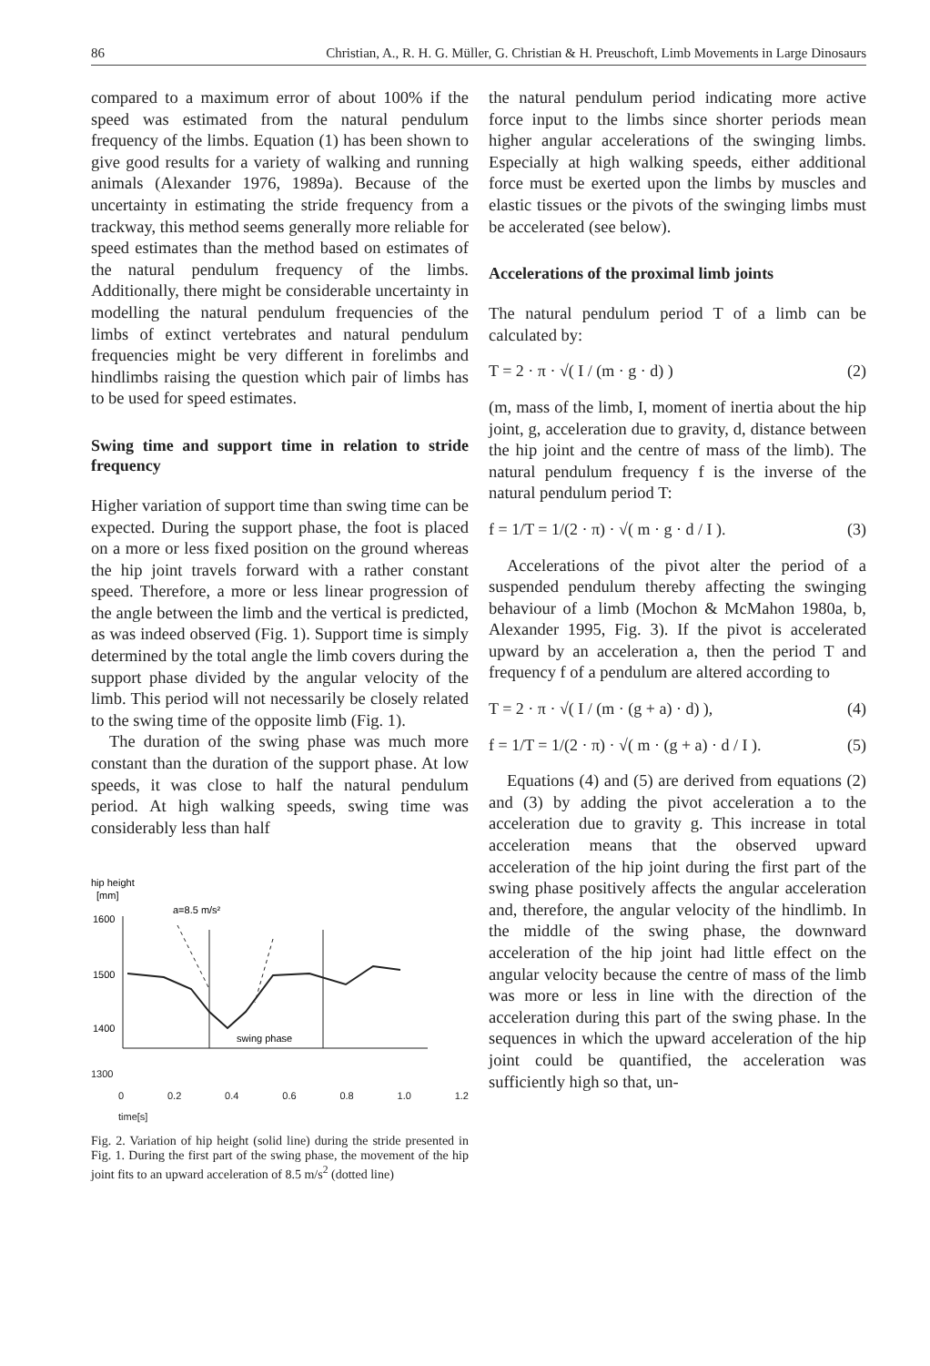86 Christian, A., R. H. G. Müller, G. Christian & H. Preuschoft, Limb Movements in Large Dinosaurs
compared to a maximum error of about 100% if the speed was estimated from the natural pendulum frequency of the limbs. Equation (1) has been shown to give good results for a variety of walking and running animals (Alexander 1976, 1989a). Because of the uncertainty in estimating the stride frequency from a trackway, this method seems generally more reliable for speed estimates than the method based on estimates of the natural pendulum frequency of the limbs. Additionally, there might be considerable uncertainty in modelling the natural pendulum frequencies of the limbs of extinct vertebrates and natural pendulum frequencies might be very different in forelimbs and hindlimbs raising the question which pair of limbs has to be used for speed estimates.
Swing time and support time in relation to stride frequency
Higher variation of support time than swing time can be expected. During the support phase, the foot is placed on a more or less fixed position on the ground whereas the hip joint travels forward with a rather constant speed. Therefore, a more or less linear progression of the angle between the limb and the vertical is predicted, as was indeed observed (Fig. 1). Support time is simply determined by the total angle the limb covers during the support phase divided by the angular velocity of the limb. This period will not necessarily be closely related to the swing time of the opposite limb (Fig. 1).
The duration of the swing phase was much more constant than the duration of the support phase. At low speeds, it was close to half the natural pendulum period. At high walking speeds, swing time was considerably less than half
hip height
[mm]
a=8.5 m/s²
1600
1500
1400
swing phase
1300
0 0.2 0.4 0.6 0.8 1.0 1.2 time[s]
Fig. 2. Variation of hip height (solid line) during the stride presented in Fig. 1. During the first part of the swing phase, the movement of the hip joint fits to an upward acceleration of 8.5 m/s<sup>2</sup> (dotted line)
the natural pendulum period indicating more active force input to the limbs since shorter periods mean higher angular accelerations of the swinging limbs. Especially at high walking speeds, either additional force must be exerted upon the limbs by muscles and elastic tissues or the pivots of the swinging limbs must be accelerated (see below).
Accelerations of the proximal limb joints
The natural pendulum period T of a limb can be calculated by:
T = 2 · π · √( I / (m · g · d) ) (2)
(m, mass of the limb, I, moment of inertia about the hip joint, g, acceleration due to gravity, d, distance between the hip joint and the centre of mass of the limb). The natural pendulum frequency f is the inverse of the natural pendulum period T:
f = 1/T = 1/(2 · π) · √( m · g · d / I ). (3)
Accelerations of the pivot alter the period of a suspended pendulum thereby affecting the swinging behaviour of a limb (Mochon & McMahon 1980a, b, Alexander 1995, Fig. 3). If the pivot is accelerated upward by an acceleration a, then the period T and frequency f of a pendulum are altered according to
T = 2 · π · √( I / (m · (g + a) · d) ), (4)
f = 1/T = 1/(2 · π) · √( m · (g + a) · d / I ). (5)
Equations (4) and (5) are derived from equations (2) and (3) by adding the pivot acceleration a to the acceleration due to gravity g. This increase in total acceleration means that the observed upward acceleration of the hip joint during the first part of the swing phase positively affects the angular acceleration and, therefore, the angular velocity of the hindlimb. In the middle of the swing phase, the downward acceleration of the hip joint had little effect on the angular velocity because the centre of mass of the limb was more or less in line with the direction of the acceleration during this part of the swing phase. In the sequences in which the upward acceleration of the hip joint could be quantified, the acceleration was sufficiently high so that, un-